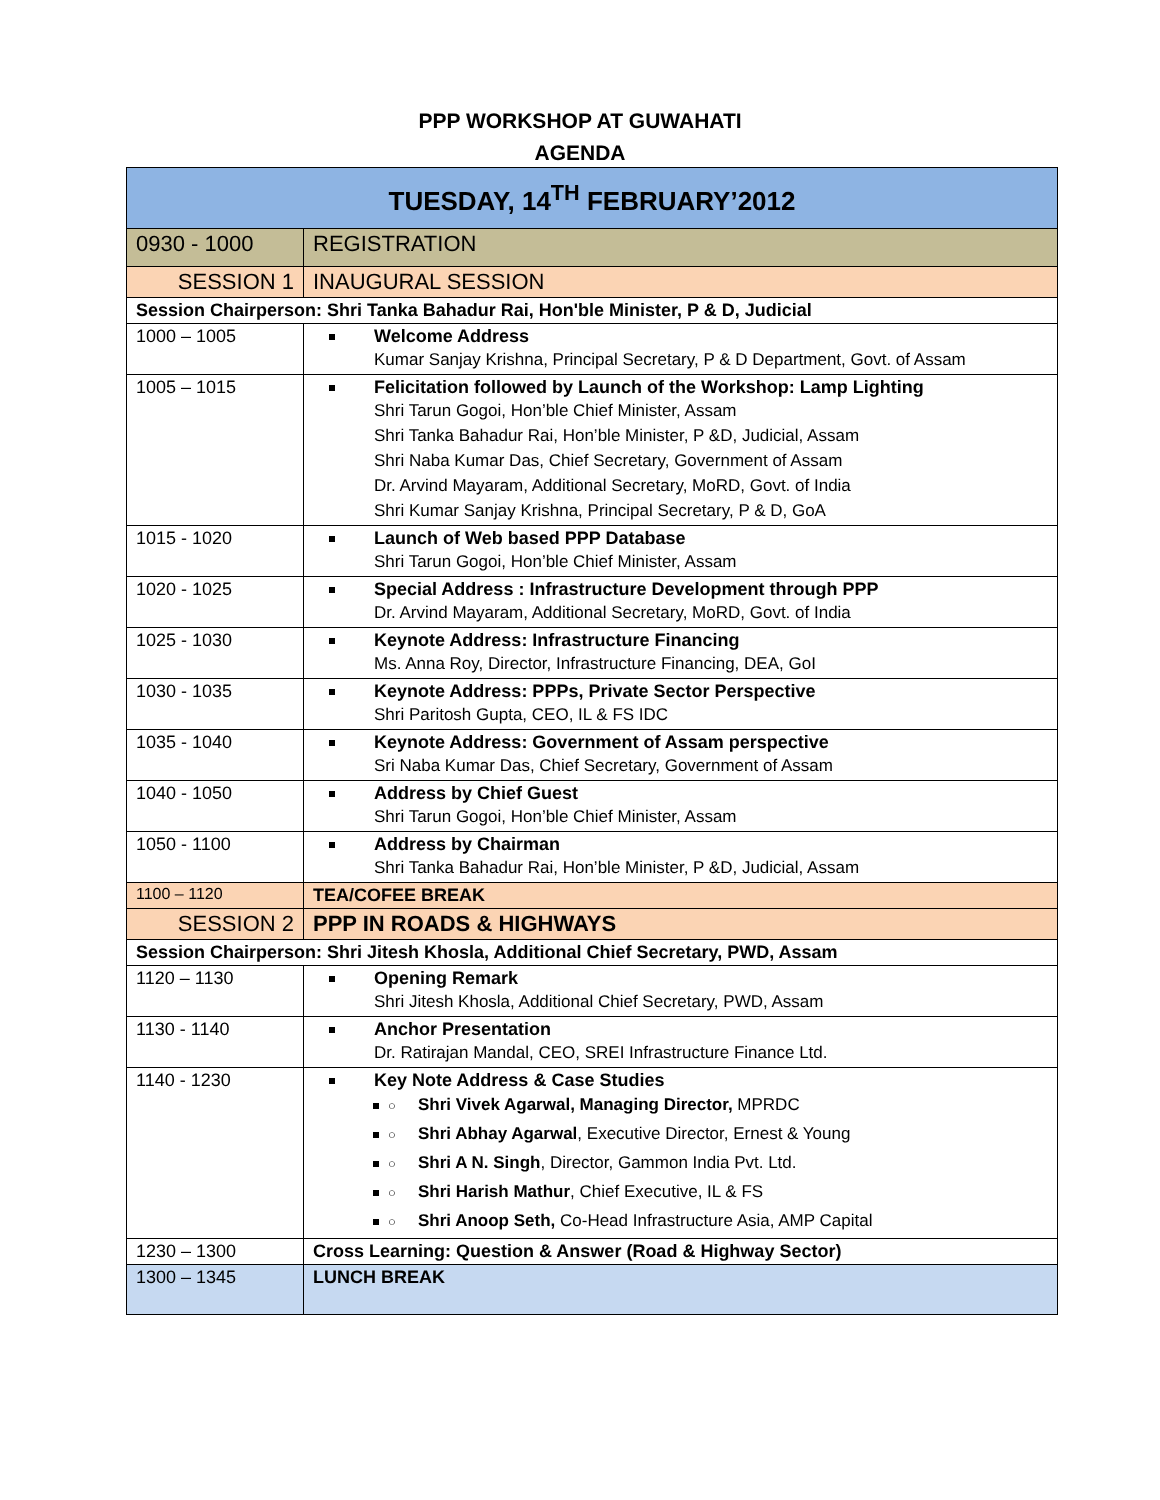PPP WORKSHOP AT GUWAHATI
AGENDA
| TUESDAY, 14<sup>TH</sup> FEBRUARY’2012 | |
| --- | --- |
| 0930 - 1000 | REGISTRATION |
| SESSION 1 | INAUGURAL SESSION |
| Session Chairperson: Shri Tanka Bahadur Rai, Hon'ble Minister, P & D, Judicial | |
| 1000 – 1005 | Welcome Address Kumar Sanjay Krishna, Principal Secretary, P & D Department, Govt. of Assam |
| 1005 – 1015 | Felicitation followed by Launch of the Workshop: Lamp Lighting Shri Tarun Gogoi, Hon’ble Chief Minister, Assam Shri Tanka Bahadur Rai, Hon’ble Minister, P &D, Judicial, Assam Shri Naba Kumar Das, Chief Secretary, Government of Assam Dr. Arvind Mayaram, Additional Secretary, MoRD, Govt. of India Shri Kumar Sanjay Krishna, Principal Secretary, P & D, GoA |
| 1015 - 1020 | Launch of Web based PPP Database Shri Tarun Gogoi, Hon’ble Chief Minister, Assam |
| 1020 - 1025 | Special Address : Infrastructure Development through PPP Dr. Arvind Mayaram, Additional Secretary, MoRD, Govt. of India |
| 1025 - 1030 | Keynote Address: Infrastructure Financing Ms. Anna Roy, Director, Infrastructure Financing, DEA, GoI |
| 1030 - 1035 | Keynote Address: PPPs, Private Sector Perspective Shri Paritosh Gupta, CEO, IL & FS IDC |
| 1035 - 1040 | Keynote Address: Government of Assam perspective Sri Naba Kumar Das, Chief Secretary, Government of Assam |
| 1040 - 1050 | Address by Chief Guest Shri Tarun Gogoi, Hon’ble Chief Minister, Assam |
| 1050 - 1100 | Address by Chairman Shri Tanka Bahadur Rai, Hon’ble Minister, P &D, Judicial, Assam |
| 1100 – 1120 | TEA/COFEE BREAK |
| SESSION 2 | PPP IN ROADS & HIGHWAYS |
| Session Chairperson: Shri Jitesh Khosla, Additional Chief Secretary, PWD, Assam | |
| 1120 – 1130 | Opening Remark Shri Jitesh Khosla, Additional Chief Secretary, PWD, Assam |
| 1130 - 1140 | Anchor Presentation Dr. Ratirajan Mandal, CEO, SREI Infrastructure Finance Ltd. |
| 1140 - 1230 | Key Note Address & Case Studies ○ Shri Vivek Agarwal, Managing Director, MPRDC ○ Shri Abhay Agarwal , Executive Director, Ernest & Young ○ Shri A N. Singh , Director, Gammon India Pvt. Ltd. ○ Shri Harish Mathur , Chief Executive, IL & FS ○ Shri Anoop Seth, Co-Head Infrastructure Asia, AMP Capital |
| 1230 – 1300 | Cross Learning: Question & Answer (Road & Highway Sector) |
| 1300 – 1345 | LUNCH BREAK |